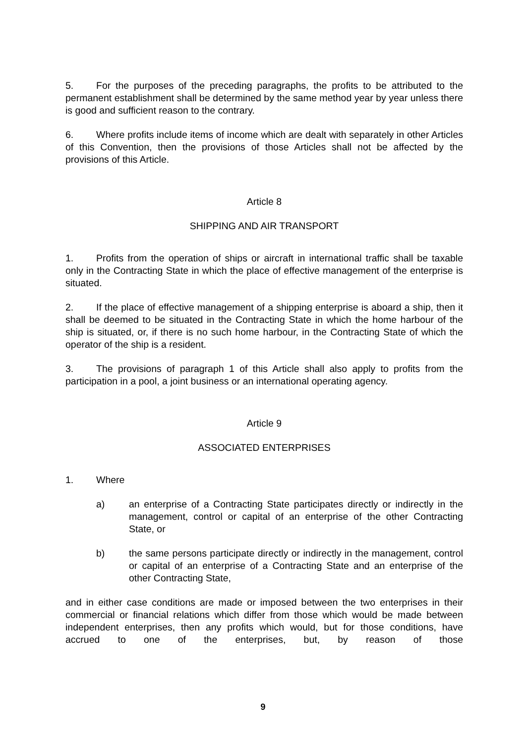5. For the purposes of the preceding paragraphs, the profits to be attributed to the permanent establishment shall be determined by the same method year by year unless there is good and sufficient reason to the contrary.
6. Where profits include items of income which are dealt with separately in other Articles of this Convention, then the provisions of those Articles shall not be affected by the provisions of this Article.
Article 8
SHIPPING AND AIR TRANSPORT
1. Profits from the operation of ships or aircraft in international traffic shall be taxable only in the Contracting State in which the place of effective management of the enterprise is situated.
2. If the place of effective management of a shipping enterprise is aboard a ship, then it shall be deemed to be situated in the Contracting State in which the home harbour of the ship is situated, or, if there is no such home harbour, in the Contracting State of which the operator of the ship is a resident.
3. The provisions of paragraph 1 of this Article shall also apply to profits from the participation in a pool, a joint business or an international operating agency.
Article 9
ASSOCIATED ENTERPRISES
1. Where
a) an enterprise of a Contracting State participates directly or indirectly in the management, control or capital of an enterprise of the other Contracting State, or
b) the same persons participate directly or indirectly in the management, control or capital of an enterprise of a Contracting State and an enterprise of the other Contracting State,
and in either case conditions are made or imposed between the two enterprises in their commercial or financial relations which differ from those which would be made between independent enterprises, then any profits which would, but for those conditions, have accrued to one of the enterprises, but, by reason of those
9